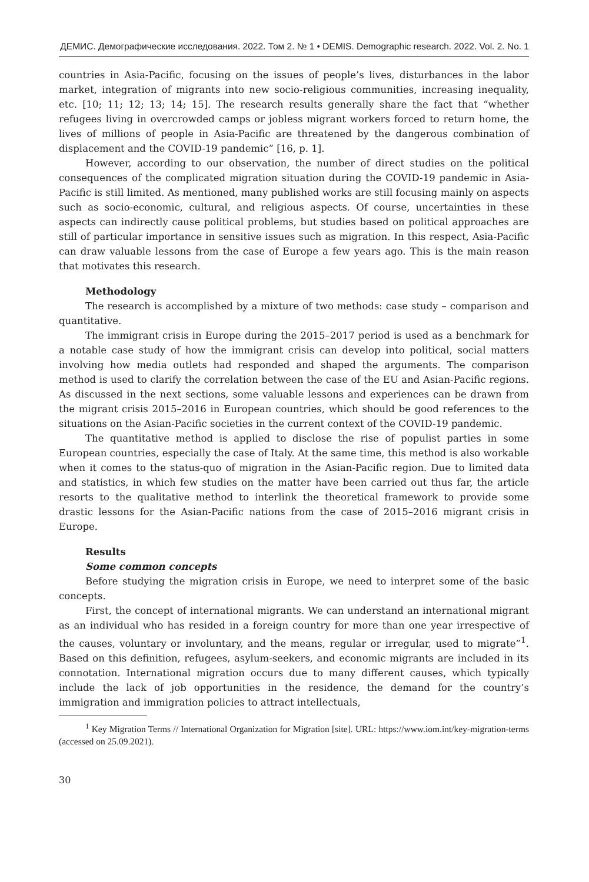ДЕМИС. Демографические исследования. 2022. Том 2. № 1 • DEMIS. Demographic research. 2022. Vol. 2. No. 1
countries in Asia-Pacific, focusing on the issues of people’s lives, disturbances in the labor market, integration of migrants into new socio-religious communities, increasing inequality, etc. [10; 11; 12; 13; 14; 15]. The research results generally share the fact that “whether refugees living in overcrowded camps or jobless migrant workers forced to return home, the lives of millions of people in Asia-Pacific are threatened by the dangerous combination of displacement and the COVID-19 pandemic” [16, p. 1].
However, according to our observation, the number of direct studies on the political consequences of the complicated migration situation during the COVID-19 pandemic in Asia-Pacific is still limited. As mentioned, many published works are still focusing mainly on aspects such as socio-economic, cultural, and religious aspects. Of course, uncertainties in these aspects can indirectly cause political problems, but studies based on political approaches are still of particular importance in sensitive issues such as migration. In this respect, Asia-Pacific can draw valuable lessons from the case of Europe a few years ago. This is the main reason that motivates this research.
Methodology
The research is accomplished by a mixture of two methods: case study – comparison and quantitative.
The immigrant crisis in Europe during the 2015–2017 period is used as a benchmark for a notable case study of how the immigrant crisis can develop into political, social matters involving how media outlets had responded and shaped the arguments. The comparison method is used to clarify the correlation between the case of the EU and Asian-Pacific regions. As discussed in the next sections, some valuable lessons and experiences can be drawn from the migrant crisis 2015–2016 in European countries, which should be good references to the situations on the Asian-Pacific societies in the current context of the COVID-19 pandemic.
The quantitative method is applied to disclose the rise of populist parties in some European countries, especially the case of Italy. At the same time, this method is also workable when it comes to the status-quo of migration in the Asian-Pacific region. Due to limited data and statistics, in which few studies on the matter have been carried out thus far, the article resorts to the qualitative method to interlink the theoretical framework to provide some drastic lessons for the Asian-Pacific nations from the case of 2015–2016 migrant crisis in Europe.
Results
Some common concepts
Before studying the migration crisis in Europe, we need to interpret some of the basic concepts.
First, the concept of international migrants. We can understand an international migrant as an individual who has resided in a foreign country for more than one year irrespective of the causes, voluntary or involuntary, and the means, regular or irregular, used to migrate”<sup>1</sup>. Based on this definition, refugees, asylum-seekers, and economic migrants are included in its connotation. International migration occurs due to many different causes, which typically include the lack of job opportunities in the residence, the demand for the country’s immigration and immigration policies to attract intellectuals,
<sup>1</sup> Key Migration Terms // International Organization for Migration [site]. URL: https://www.iom.int/key-migration-terms (accessed on 25.09.2021).
30